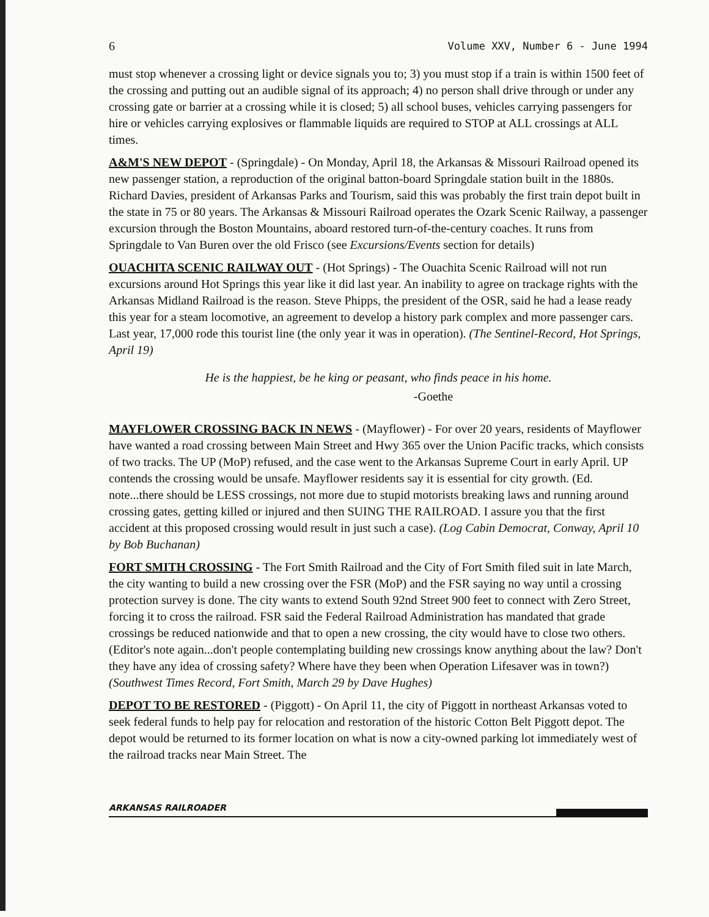6 Volume XXV, Number 6 - June 1994
must stop whenever a crossing light or device signals you to; 3) you must stop if a train is within 1500 feet of the crossing and putting out an audible signal of its approach; 4) no person shall drive through or under any crossing gate or barrier at a crossing while it is closed; 5) all school buses, vehicles carrying passengers for hire or vehicles carrying explosives or flammable liquids are required to STOP at ALL crossings at ALL times.
A&M'S NEW DEPOT - (Springdale) - On Monday, April 18, the Arkansas & Missouri Railroad opened its new passenger station, a reproduction of the original batton-board Springdale station built in the 1880s. Richard Davies, president of Arkansas Parks and Tourism, said this was probably the first train depot built in the state in 75 or 80 years. The Arkansas & Missouri Railroad operates the Ozark Scenic Railway, a passenger excursion through the Boston Mountains, aboard restored turn-of-the-century coaches. It runs from Springdale to Van Buren over the old Frisco (see Excursions/Events section for details)
OUACHITA SCENIC RAILWAY OUT - (Hot Springs) - The Ouachita Scenic Railroad will not run excursions around Hot Springs this year like it did last year. An inability to agree on trackage rights with the Arkansas Midland Railroad is the reason. Steve Phipps, the president of the OSR, said he had a lease ready this year for a steam locomotive, an agreement to develop a history park complex and more passenger cars. Last year, 17,000 rode this tourist line (the only year it was in operation). (The Sentinel-Record, Hot Springs, April 19)
He is the happiest, be he king or peasant, who finds peace in his home.
-Goethe
MAYFLOWER CROSSING BACK IN NEWS - (Mayflower) - For over 20 years, residents of Mayflower have wanted a road crossing between Main Street and Hwy 365 over the Union Pacific tracks, which consists of two tracks. The UP (MoP) refused, and the case went to the Arkansas Supreme Court in early April. UP contends the crossing would be unsafe. Mayflower residents say it is essential for city growth. (Ed. note...there should be LESS crossings, not more due to stupid motorists breaking laws and running around crossing gates, getting killed or injured and then SUING THE RAILROAD. I assure you that the first accident at this proposed crossing would result in just such a case). (Log Cabin Democrat, Conway, April 10 by Bob Buchanan)
FORT SMITH CROSSING - The Fort Smith Railroad and the City of Fort Smith filed suit in late March, the city wanting to build a new crossing over the FSR (MoP) and the FSR saying no way until a crossing protection survey is done. The city wants to extend South 92nd Street 900 feet to connect with Zero Street, forcing it to cross the railroad. FSR said the Federal Railroad Administration has mandated that grade crossings be reduced nationwide and that to open a new crossing, the city would have to close two others. (Editor's note again...don't people contemplating building new crossings know anything about the law? Don't they have any idea of crossing safety? Where have they been when Operation Lifesaver was in town?) (Southwest Times Record, Fort Smith, March 29 by Dave Hughes)
DEPOT TO BE RESTORED - (Piggott) - On April 11, the city of Piggott in northeast Arkansas voted to seek federal funds to help pay for relocation and restoration of the historic Cotton Belt Piggott depot. The depot would be returned to its former location on what is now a city-owned parking lot immediately west of the railroad tracks near Main Street. The
ARKANSAS RAILROADER